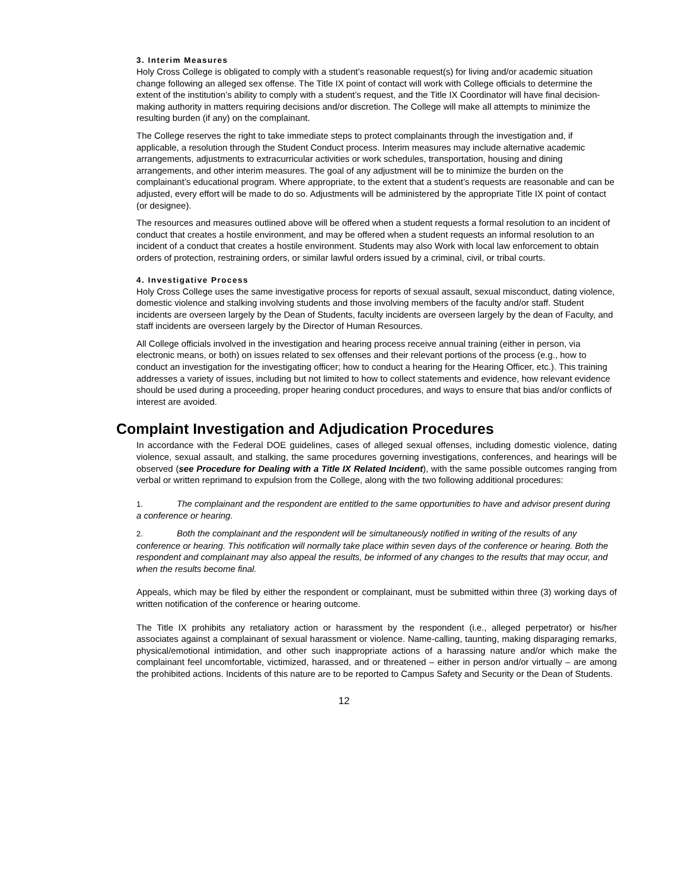3. Interim Measures
Holy Cross College is obligated to comply with a student’s reasonable request(s) for living and/or academic situation change following an alleged sex offense. The Title IX point of contact will work with College officials to determine the extent of the institution’s ability to comply with a student’s request, and the Title IX Coordinator will have final decision-making authority in matters requiring decisions and/or discretion. The College will make all attempts to minimize the resulting burden (if any) on the complainant.
The College reserves the right to take immediate steps to protect complainants through the investigation and, if applicable, a resolution through the Student Conduct process. Interim measures may include alternative academic arrangements, adjustments to extracurricular activities or work schedules, transportation, housing and dining arrangements, and other interim measures. The goal of any adjustment will be to minimize the burden on the complainant’s educational program. Where appropriate, to the extent that a student’s requests are reasonable and can be adjusted, every effort will be made to do so. Adjustments will be administered by the appropriate Title IX point of contact (or designee).
The resources and measures outlined above will be offered when a student requests a formal resolution to an incident of conduct that creates a hostile environment, and may be offered when a student requests an informal resolution to an incident of a conduct that creates a hostile environment. Students may also Work with local law enforcement to obtain orders of protection, restraining orders, or similar lawful orders issued by a criminal, civil, or tribal courts.
4. Investigative Process
Holy Cross College uses the same investigative process for reports of sexual assault, sexual misconduct, dating violence, domestic violence and stalking involving students and those involving members of the faculty and/or staff. Student incidents are overseen largely by the Dean of Students, faculty incidents are overseen largely by the dean of Faculty, and staff incidents are overseen largely by the Director of Human Resources.
All College officials involved in the investigation and hearing process receive annual training (either in person, via electronic means, or both) on issues related to sex offenses and their relevant portions of the process (e.g., how to conduct an investigation for the investigating officer; how to conduct a hearing for the Hearing Officer, etc.). This training addresses a variety of issues, including but not limited to how to collect statements and evidence, how relevant evidence should be used during a proceeding, proper hearing conduct procedures, and ways to ensure that bias and/or conflicts of interest are avoided.
Complaint Investigation and Adjudication Procedures
In accordance with the Federal DOE guidelines, cases of alleged sexual offenses, including domestic violence, dating violence, sexual assault, and stalking, the same procedures governing investigations, conferences, and hearings will be observed (see Procedure for Dealing with a Title IX Related Incident), with the same possible outcomes ranging from verbal or written reprimand to expulsion from the College, along with the two following additional procedures:
1. The complainant and the respondent are entitled to the same opportunities to have and advisor present during a conference or hearing.
2. Both the complainant and the respondent will be simultaneously notified in writing of the results of any conference or hearing. This notification will normally take place within seven days of the conference or hearing. Both the respondent and complainant may also appeal the results, be informed of any changes to the results that may occur, and when the results become final.
Appeals, which may be filed by either the respondent or complainant, must be submitted within three (3) working days of written notification of the conference or hearing outcome.
The Title IX prohibits any retaliatory action or harassment by the respondent (i.e., alleged perpetrator) or his/her associates against a complainant of sexual harassment or violence. Name-calling, taunting, making disparaging remarks, physical/emotional intimidation, and other such inappropriate actions of a harassing nature and/or which make the complainant feel uncomfortable, victimized, harassed, and or threatened – either in person and/or virtually – are among the prohibited actions. Incidents of this nature are to be reported to Campus Safety and Security or the Dean of Students.
12